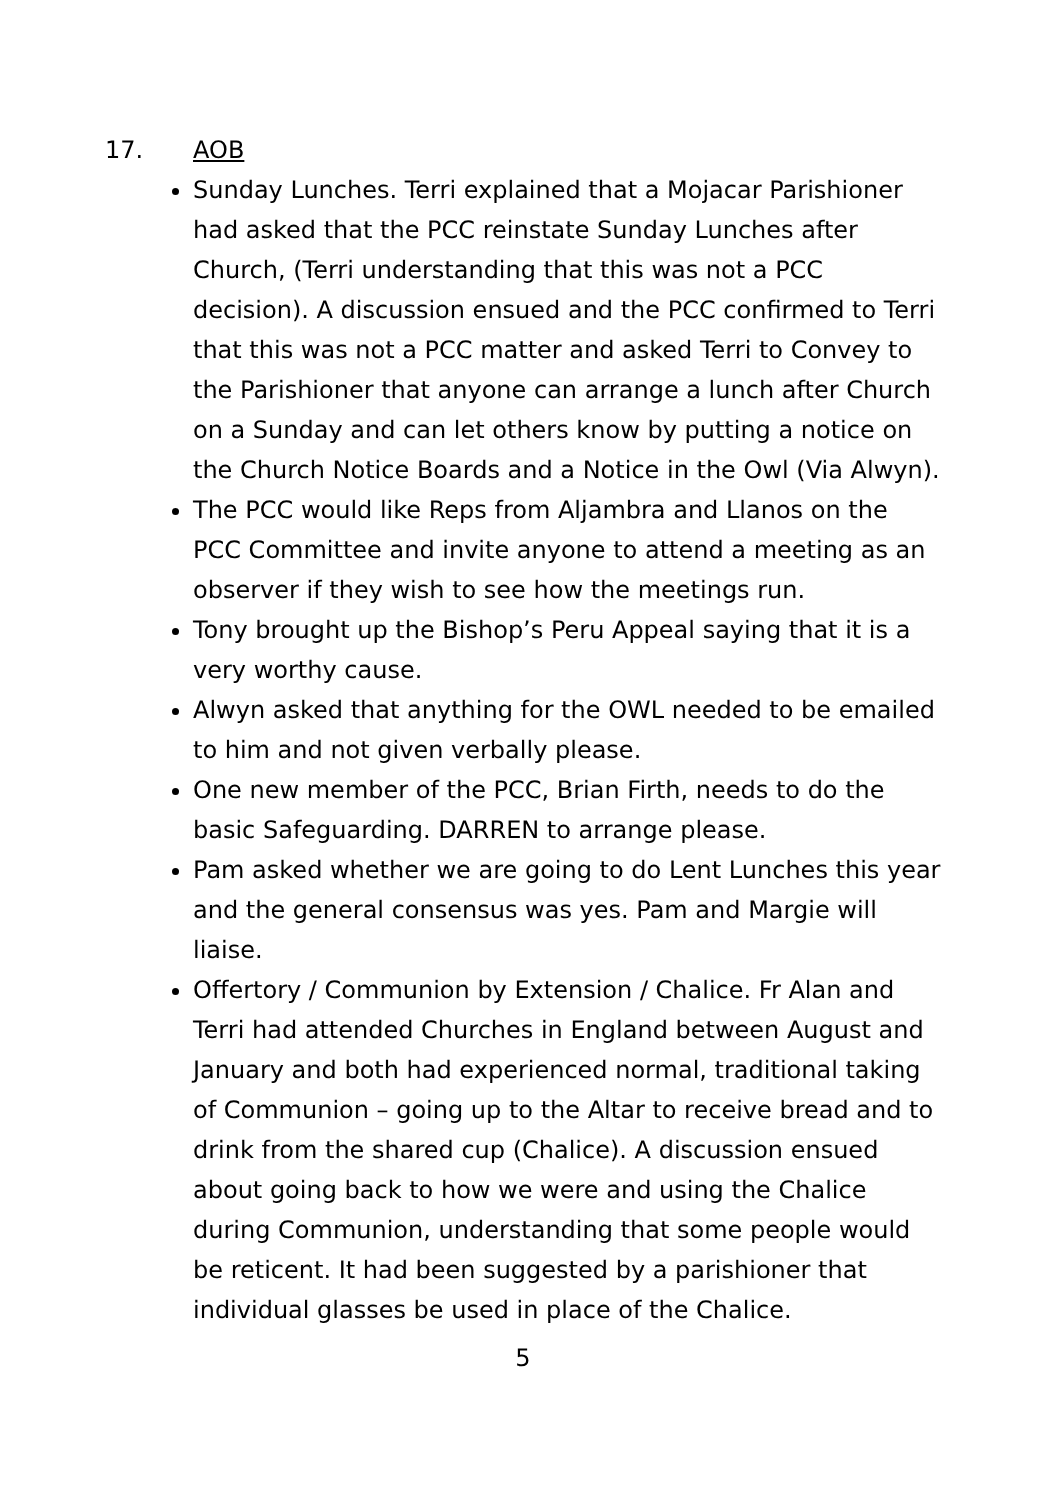17. AOB
Sunday Lunches. Terri explained that a Mojacar Parishioner had asked that the PCC reinstate Sunday Lunches after Church, (Terri understanding that this was not a PCC decision). A discussion ensued and the PCC confirmed to Terri that this was not a PCC matter and asked Terri to Convey to the Parishioner that anyone can arrange a lunch after Church on a Sunday and can let others know by putting a notice on the Church Notice Boards and a Notice in the Owl (Via Alwyn).
The PCC would like Reps from Aljambra and Llanos on the PCC Committee and invite anyone to attend a meeting as an observer if they wish to see how the meetings run.
Tony brought up the Bishop’s Peru Appeal saying that it is a very worthy cause.
Alwyn asked that anything for the OWL needed to be emailed to him and not given verbally please.
One new member of the PCC, Brian Firth, needs to do the basic Safeguarding. DARREN to arrange please.
Pam asked whether we are going to do Lent Lunches this year and the general consensus was yes. Pam and Margie will liaise.
Offertory / Communion by Extension / Chalice. Fr Alan and Terri had attended Churches in England between August and January and both had experienced normal, traditional taking of Communion – going up to the Altar to receive bread and to drink from the shared cup (Chalice). A discussion ensued about going back to how we were and using the Chalice during Communion, understanding that some people would be reticent. It had been suggested by a parishioner that individual glasses be used in place of the Chalice.
5